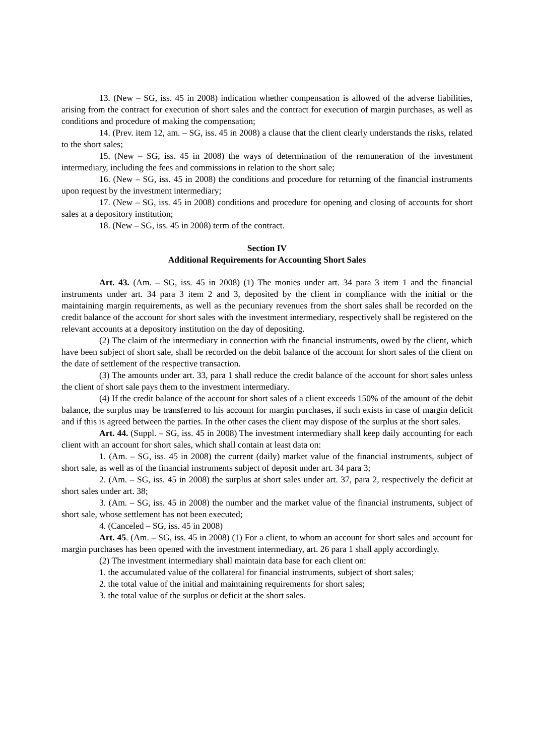13. (New – SG, iss. 45 in 2008) indication whether compensation is allowed of the adverse liabilities, arising from the contract for execution of short sales and the contract for execution of margin purchases, as well as conditions and procedure of making the compensation;
14. (Prev. item 12, am. – SG, iss. 45 in 2008) a clause that the client clearly understands the risks, related to the short sales;
15. (New – SG, iss. 45 in 2008) the ways of determination of the remuneration of the investment intermediary, including the fees and commissions in relation to the short sale;
16. (New – SG, iss. 45 in 2008) the conditions and procedure for returning of the financial instruments upon request by the investment intermediary;
17. (New – SG, iss. 45 in 2008) conditions and procedure for opening and closing of accounts for short sales at a depository institution;
18. (New – SG, iss. 45 in 2008) term of the contract.
Section IV
Additional Requirements for Accounting Short Sales
Art. 43. (Am. – SG, iss. 45 in 2008) (1) The monies under art. 34 para 3 item 1 and the financial instruments under art. 34 para 3 item 2 and 3, deposited by the client in compliance with the initial or the maintaining margin requirements, as well as the pecuniary revenues from the short sales shall be recorded on the credit balance of the account for short sales with the investment intermediary, respectively shall be registered on the relevant accounts at a depository institution on the day of depositing.
(2) The claim of the intermediary in connection with the financial instruments, owed by the client, which have been subject of short sale, shall be recorded on the debit balance of the account for short sales of the client on the date of settlement of the respective transaction.
(3) The amounts under art. 33, para 1 shall reduce the credit balance of the account for short sales unless the client of short sale pays them to the investment intermediary.
(4) If the credit balance of the account for short sales of a client exceeds 150% of the amount of the debit balance, the surplus may be transferred to his account for margin purchases, if such exists in case of margin deficit and if this is agreed between the parties. In the other cases the client may dispose of the surplus at the short sales.
Art. 44. (Suppl. – SG, iss. 45 in 2008) The investment intermediary shall keep daily accounting for each client with an account for short sales, which shall contain at least data on:
1. (Am. – SG, iss. 45 in 2008) the current (daily) market value of the financial instruments, subject of short sale, as well as of the financial instruments subject of deposit under art. 34 para 3;
2. (Am. – SG, iss. 45 in 2008) the surplus at short sales under art. 37, para 2, respectively the deficit at short sales under art. 38;
3. (Am. – SG, iss. 45 in 2008) the number and the market value of the financial instruments, subject of short sale, whose settlement has not been executed;
4. (Canceled – SG, iss. 45 in 2008)
Art. 45. (Am. – SG, iss. 45 in 2008) (1) For a client, to whom an account for short sales and account for margin purchases has been opened with the investment intermediary, art. 26 para 1 shall apply accordingly.
(2) The investment intermediary shall maintain data base for each client on:
1. the accumulated value of the collateral for financial instruments, subject of short sales;
2. the total value of the initial and maintaining requirements for short sales;
3. the total value of the surplus or deficit at the short sales.